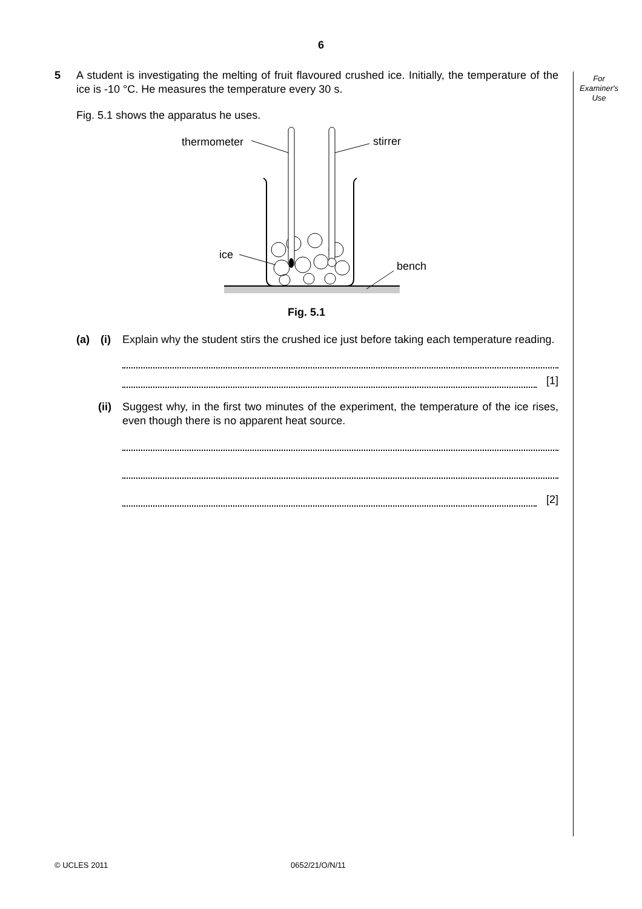6
For
Examiner's
Use
5 A student is investigating the melting of fruit flavoured crushed ice. Initially, the temperature of the ice is -10 °C. He measures the temperature every 30 s.
Fig. 5.1 shows the apparatus he uses.
thermometer
stirrer
ice
bench
Fig. 5.1
(a) (i) Explain why the student stirs the crushed ice just before taking each temperature reading.
[1]
(ii)
Suggest why, in the first two minutes of the experiment, the temperature of the ice rises, even though there is no apparent heat source.
[2]
© UCLES 2011 0652/21/O/N/11